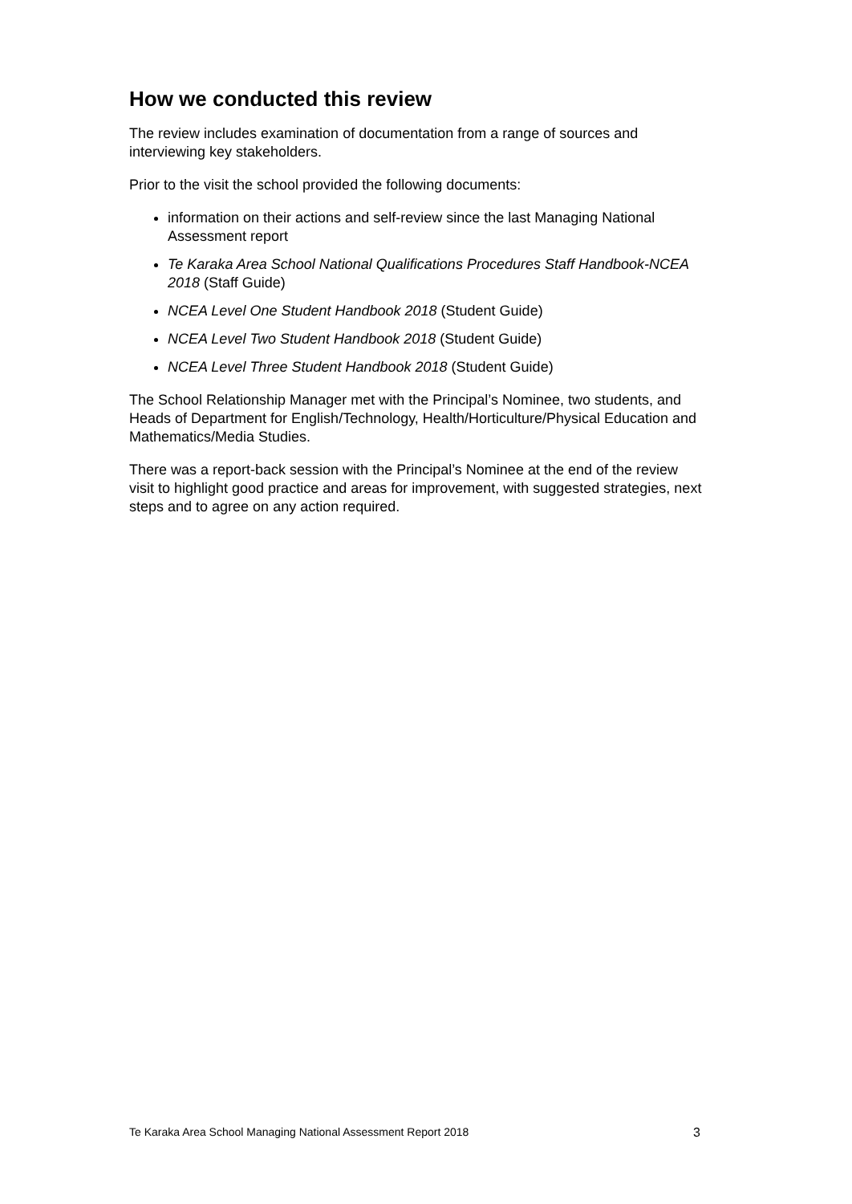How we conducted this review
The review includes examination of documentation from a range of sources and interviewing key stakeholders.
Prior to the visit the school provided the following documents:
information on their actions and self-review since the last Managing National Assessment report
Te Karaka Area School National Qualifications Procedures Staff Handbook-NCEA 2018 (Staff Guide)
NCEA Level One Student Handbook 2018 (Student Guide)
NCEA Level Two Student Handbook 2018 (Student Guide)
NCEA Level Three Student Handbook 2018 (Student Guide)
The School Relationship Manager met with the Principal’s Nominee, two students, and Heads of Department for English/Technology, Health/Horticulture/Physical Education and Mathematics/Media Studies.
There was a report-back session with the Principal’s Nominee at the end of the review visit to highlight good practice and areas for improvement, with suggested strategies, next steps and to agree on any action required.
Te Karaka Area School Managing National Assessment Report 2018 3